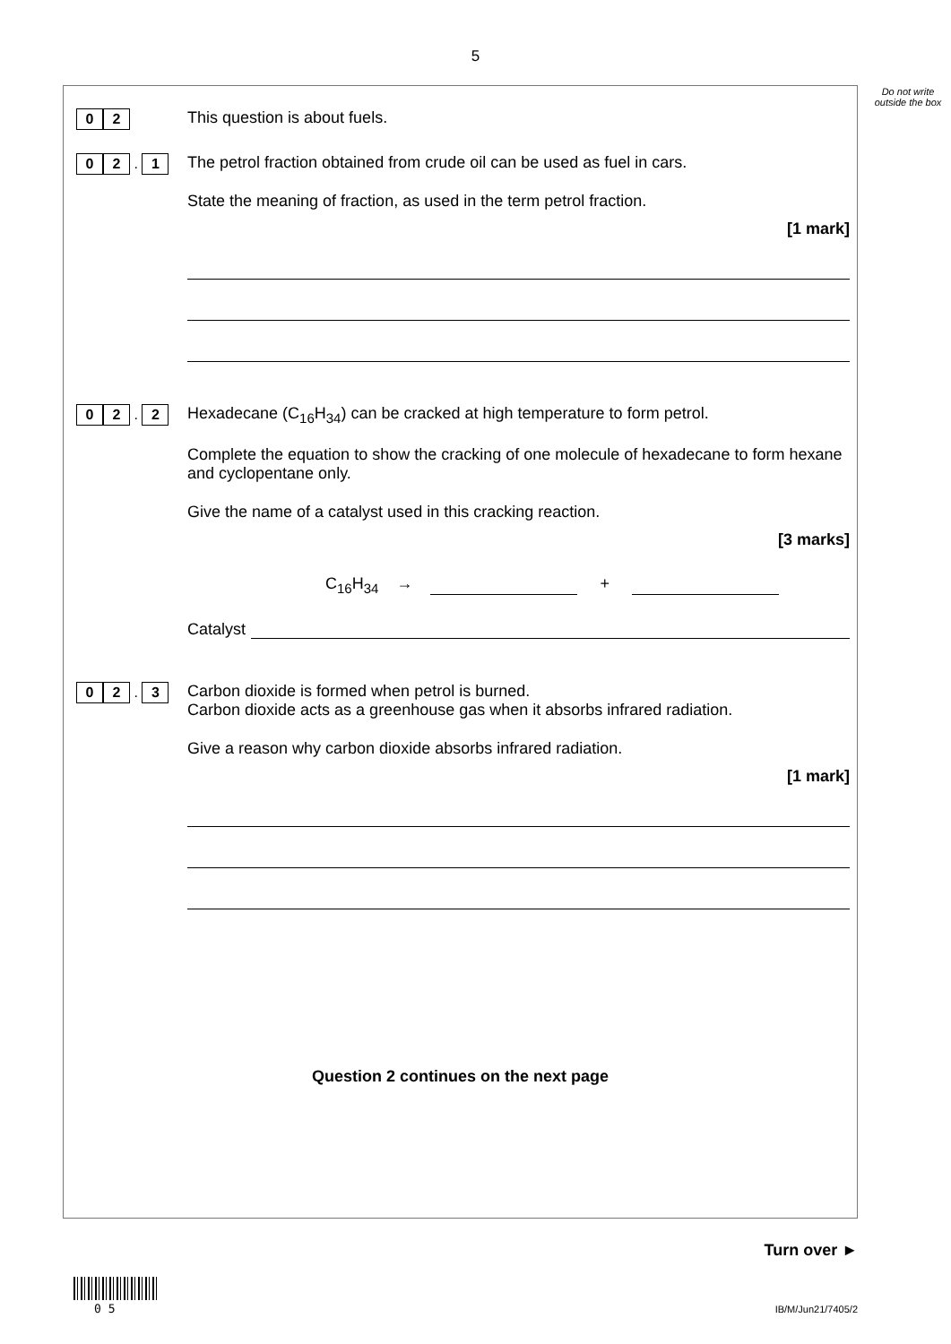5
Do not write outside the box
0 2
This question is about fuels.
0 2 . 1
The petrol fraction obtained from crude oil can be used as fuel in cars.
State the meaning of fraction, as used in the term petrol fraction.
[1 mark]
0 2 . 2
Hexadecane (C<sub>16</sub>H<sub>34</sub>) can be cracked at high temperature to form petrol.
Complete the equation to show the cracking of one molecule of hexadecane to form hexane and cyclopentane only.
Give the name of a catalyst used in this cracking reaction.
[3 marks]
C<sub>16</sub>H<sub>34</sub> → +
Catalyst
0 2 . 3
Carbon dioxide is formed when petrol is burned.
Carbon dioxide acts as a greenhouse gas when it absorbs infrared radiation.
Give a reason why carbon dioxide absorbs infrared radiation.
[1 mark]
Question 2 continues on the next page
Turn over ►
0 5 IB/M/Jun21/7405/2